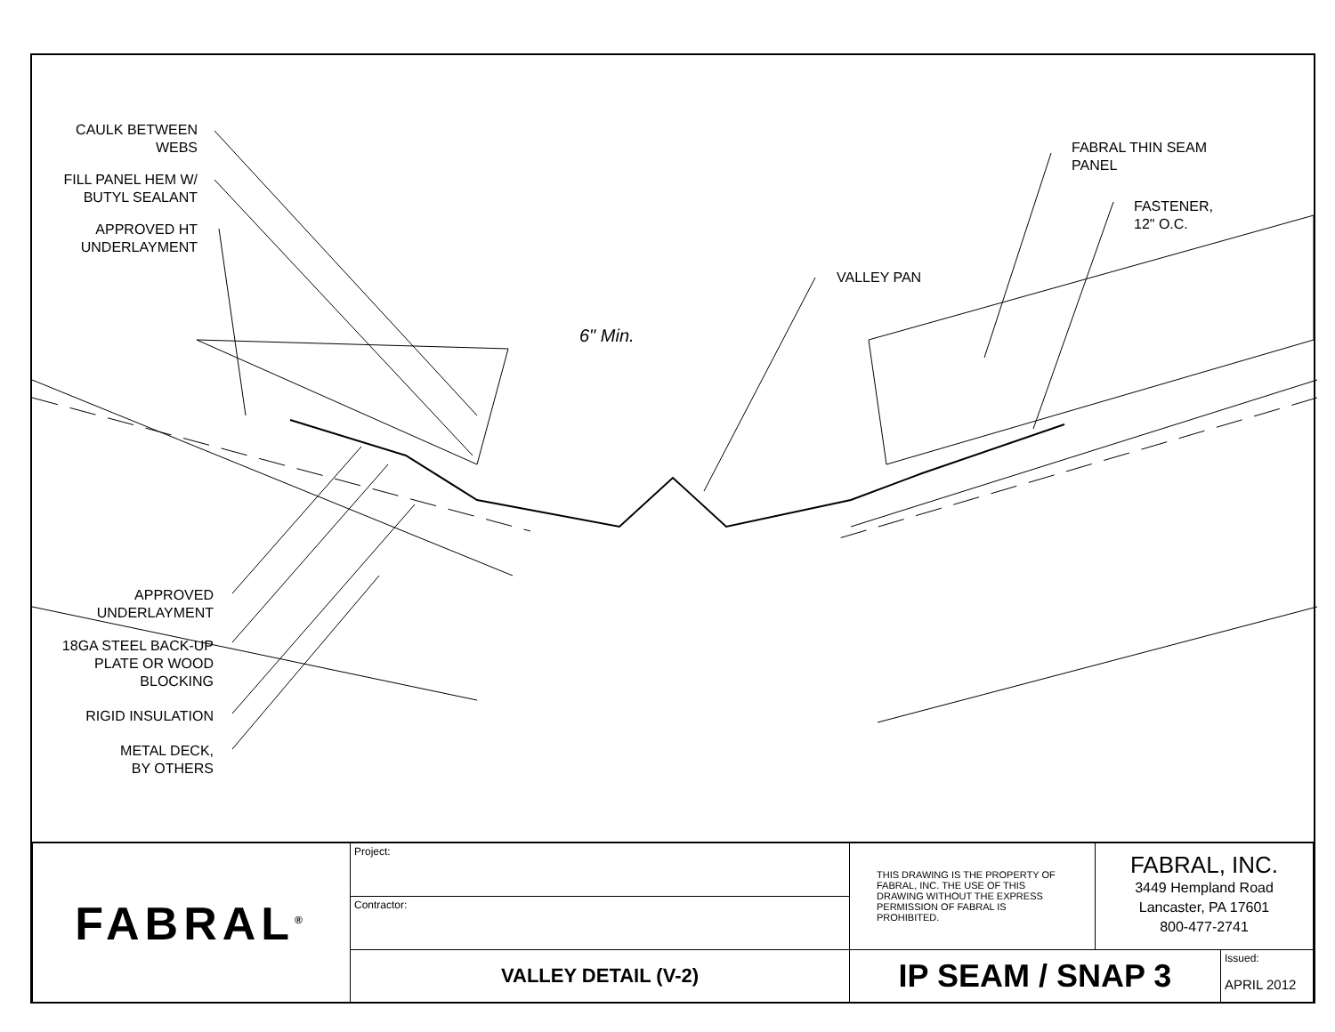CAULK BETWEEN
WEBS
FILL PANEL HEM W/
BUTYL SEALANT
APPROVED HT
UNDERLAYMENT
FABRAL THIN SEAM
PANEL
FASTENER,
12" O.C.
VALLEY PAN
6" Min.
APPROVED
UNDERLAYMENT
18GA STEEL BACK-UP
PLATE OR WOOD
BLOCKING
RIGID INSULATION
METAL DECK,
BY OTHERS
| FABRAL<sup>®</sup> | Project: | THIS DRAWING IS THE PROPERTY OF FABRAL, INC. THE USE OF THIS DRAWING WITHOUT THE EXPRESS PERMISSION OF FABRAL IS PROHIBITED. | FABRAL, INC. 3449 Hempland Road Lancaster, PA 17601 800-477-2741 | |
| | Contractor: | | | |
| | VALLEY DETAIL (V-2) | IP SEAM / SNAP 3 | | Issued: APRIL 2012 |